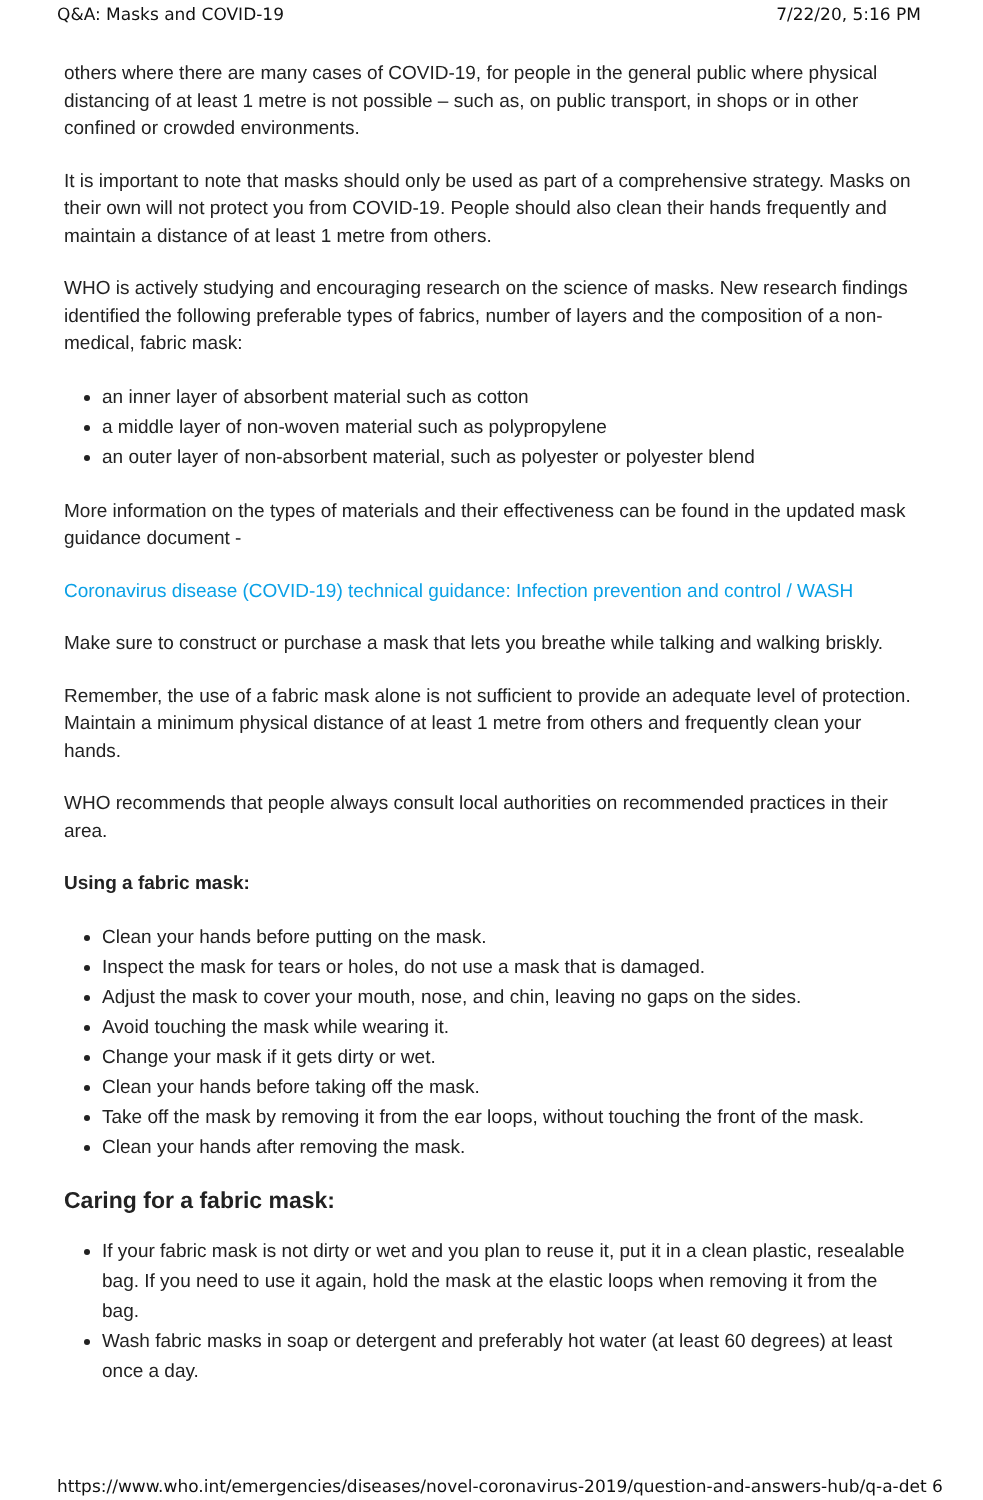Q&A: Masks and COVID-19 7/22/20, 5:16 PM
others where there are many cases of COVID-19, for people in the general public where physical distancing of at least 1 metre is not possible – such as, on public transport, in shops or in other confined or crowded environments.
It is important to note that masks should only be used as part of a comprehensive strategy. Masks on their own will not protect you from COVID-19. People should also clean their hands frequently and maintain a distance of at least 1 metre from others.
WHO is actively studying and encouraging research on the science of masks. New research findings identified the following preferable types of fabrics, number of layers and the composition of a non-medical, fabric mask:
an inner layer of absorbent material such as cotton
a middle layer of non-woven material such as polypropylene
an outer layer of non-absorbent material, such as polyester or polyester blend
More information on the types of materials and their effectiveness can be found in the updated mask guidance document -
Coronavirus disease (COVID-19) technical guidance: Infection prevention and control / WASH
Make sure to construct or purchase a mask that lets you breathe while talking and walking briskly.
Remember, the use of a fabric mask alone is not sufficient to provide an adequate level of protection. Maintain a minimum physical distance of at least 1 metre from others and frequently clean your hands.
WHO recommends that people always consult local authorities on recommended practices in their area.
Using a fabric mask:
Clean your hands before putting on the mask.
Inspect the mask for tears or holes, do not use a mask that is damaged.
Adjust the mask to cover your mouth, nose, and chin, leaving no gaps on the sides.
Avoid touching the mask while wearing it.
Change your mask if it gets dirty or wet.
Clean your hands before taking off the mask.
Take off the mask by removing it from the ear loops, without touching the front of the mask.
Clean your hands after removing the mask.
Caring for a fabric mask:
If your fabric mask is not dirty or wet and you plan to reuse it, put it in a clean plastic, resealable bag. If you need to use it again, hold the mask at the elastic loops when removing it from the bag.
Wash fabric masks in soap or detergent and preferably hot water (at least 60 degrees) at least once a day.
https://www.who.int/emergencies/diseases/novel-coronavirus-2019/question-and-answers-hub/q-a-det 6